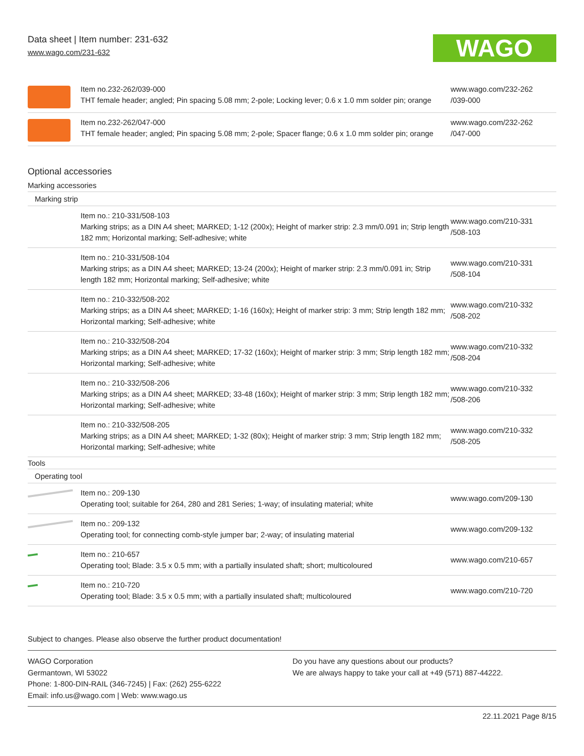Data sheet | Item number: 231-632
www.wago.com/231-632
WAGO
| | Item no.232-262/039-000 THT female header; angled; Pin spacing 5.08 mm; 2-pole; Locking lever; 0.6 x 1.0 mm solder pin; orange | www.wago.com/232-262 /039-000 |
| | Item no.232-262/047-000 THT female header; angled; Pin spacing 5.08 mm; 2-pole; Spacer flange; 0.6 x 1.0 mm solder pin; orange | www.wago.com/232-262 /047-000 |
Optional accessories
Marking accessories
Marking strip
| | Item no.: 210-331/508-103 Marking strips; as a DIN A4 sheet; MARKED; 1-12 (200x); Height of marker strip: 2.3 mm/0.091 in; Strip length 182 mm; Horizontal marking; Self-adhesive; white | www.wago.com/210-331 /508-103 |
| | Item no.: 210-331/508-104 Marking strips; as a DIN A4 sheet; MARKED; 13-24 (200x); Height of marker strip: 2.3 mm/0.091 in; Strip length 182 mm; Horizontal marking; Self-adhesive; white | www.wago.com/210-331 /508-104 |
| | Item no.: 210-332/508-202 Marking strips; as a DIN A4 sheet; MARKED; 1-16 (160x); Height of marker strip: 3 mm; Strip length 182 mm; Horizontal marking; Self-adhesive; white | www.wago.com/210-332 /508-202 |
| | Item no.: 210-332/508-204 Marking strips; as a DIN A4 sheet; MARKED; 17-32 (160x); Height of marker strip: 3 mm; Strip length 182 mm; Horizontal marking; Self-adhesive; white | www.wago.com/210-332 /508-204 |
| | Item no.: 210-332/508-206 Marking strips; as a DIN A4 sheet; MARKED; 33-48 (160x); Height of marker strip: 3 mm; Strip length 182 mm; Horizontal marking; Self-adhesive; white | www.wago.com/210-332 /508-206 |
| | Item no.: 210-332/508-205 Marking strips; as a DIN A4 sheet; MARKED; 1-32 (80x); Height of marker strip: 3 mm; Strip length 182 mm; Horizontal marking; Self-adhesive; white | www.wago.com/210-332 /508-205 |
Tools
Operating tool
| | Item no.: 209-130 Operating tool; suitable for 264, 280 and 281 Series; 1-way; of insulating material; white | www.wago.com/209-130 |
| | Item no.: 209-132 Operating tool; for connecting comb-style jumper bar; 2-way; of insulating material | www.wago.com/209-132 |
| | Item no.: 210-657 Operating tool; Blade: 3.5 x 0.5 mm; with a partially insulated shaft; short; multicoloured | www.wago.com/210-657 |
| | Item no.: 210-720 Operating tool; Blade: 3.5 x 0.5 mm; with a partially insulated shaft; multicoloured | www.wago.com/210-720 |
Subject to changes. Please also observe the further product documentation!
WAGO Corporation
Germantown, WI 53022
Phone: 1-800-DIN-RAIL (346-7245) | Fax: (262) 255-6222
Email: info.us@wago.com | Web: www.wago.us
Do you have any questions about our products?
We are always happy to take your call at +49 (571) 887-44222.
22.11.2021 Page 8/15